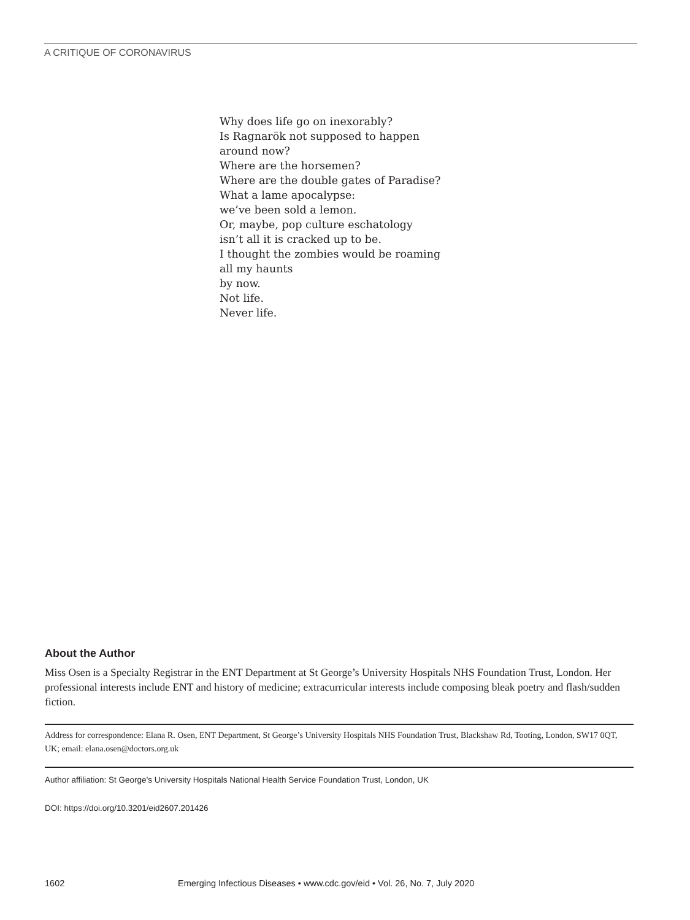A CRITIQUE OF CORONAVIRUS
Why does life go on inexorably?
Is Ragnarök not supposed to happen
around now?
Where are the horsemen?
Where are the double gates of Paradise?
What a lame apocalypse:
we’ve been sold a lemon.
Or, maybe, pop culture eschatology
isn’t all it is cracked up to be.
I thought the zombies would be roaming
all my haunts
by now.
Not life.
Never life.
About the Author
Miss Osen is a Specialty Registrar in the ENT Department at St George’s University Hospitals NHS Foundation Trust, London. Her professional interests include ENT and history of medicine; extracurricular interests include composing bleak poetry and flash/sudden fiction.
Address for correspondence: Elana R. Osen, ENT Department, St George’s University Hospitals NHS Foundation Trust, Blackshaw Rd, Tooting, London, SW17 0QT, UK; email: elana.osen@doctors.org.uk
Author affiliation: St George’s University Hospitals National Health Service Foundation Trust, London, UK
DOI: https://doi.org/10.3201/eid2607.201426
1602 Emerging Infectious Diseases • www.cdc.gov/eid • Vol. 26, No. 7, July 2020